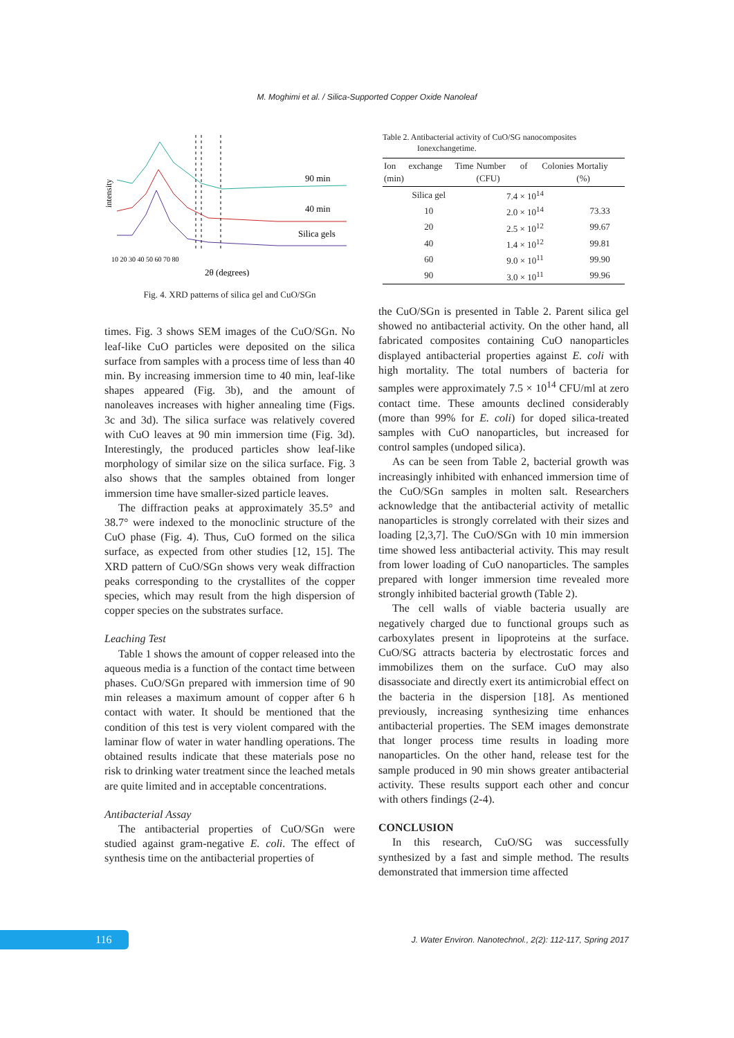M. Moghimi et al. / Silica-Supported Copper Oxide Nanoleaf
intensity
90 min
40 min
Silica gels
10 20 30 40 50 60 70 80
2θ (degrees)
Fig. 4. XRD patterns of silica gel and CuO/SGn
times. Fig. 3 shows SEM images of the CuO/SGn. No leaf-like CuO particles were deposited on the silica surface from samples with a process time of less than 40 min. By increasing immersion time to 40 min, leaf-like shapes appeared (Fig. 3b), and the amount of nanoleaves increases with higher annealing time (Figs. 3c and 3d). The silica surface was relatively covered with CuO leaves at 90 min immersion time (Fig. 3d). Interestingly, the produced particles show leaf-like morphology of similar size on the silica surface. Fig. 3 also shows that the samples obtained from longer immersion time have smaller-sized particle leaves.
The diffraction peaks at approximately 35.5° and 38.7° were indexed to the monoclinic structure of the CuO phase (Fig. 4). Thus, CuO formed on the silica surface, as expected from other studies [12, 15]. The XRD pattern of CuO/SGn shows very weak diffraction peaks corresponding to the crystallites of the copper species, which may result from the high dispersion of copper species on the substrates surface.
Leaching Test
Table 1 shows the amount of copper released into the aqueous media is a function of the contact time between phases. CuO/SGn prepared with immersion time of 90 min releases a maximum amount of copper after 6 h contact with water. It should be mentioned that the condition of this test is very violent compared with the laminar flow of water in water handling operations. The obtained results indicate that these materials pose no risk to drinking water treatment since the leached metals are quite limited and in acceptable concentrations.
Antibacterial Assay
The antibacterial properties of CuO/SGn were studied against gram-negative E. coli. The effect of synthesis time on the antibacterial properties of
Table 2. Antibacterial activity of CuO/SG nanocomposites
Ionexchangetime.
| Ion exchange Time (min) | Number of Colonies (CFU) | Mortaliy (%) |
| --- | --- | --- |
| Silica gel | 7.4 × 10<sup>14</sup> | |
| 10 | 2.0 × 10<sup>14</sup> | 73.33 |
| 20 | 2.5 × 10<sup>12</sup> | 99.67 |
| 40 | 1.4 × 10<sup>12</sup> | 99.81 |
| 60 | 9.0 × 10<sup>11</sup> | 99.90 |
| 90 | 3.0 × 10<sup>11</sup> | 99.96 |
the CuO/SGn is presented in Table 2. Parent silica gel showed no antibacterial activity. On the other hand, all fabricated composites containing CuO nanoparticles displayed antibacterial properties against E. coli with high mortality. The total numbers of bacteria for samples were approximately 7.5 × 10<sup>14</sup> CFU/ml at zero contact time. These amounts declined considerably (more than 99% for E. coli) for doped silica-treated samples with CuO nanoparticles, but increased for control samples (undoped silica).
As can be seen from Table 2, bacterial growth was increasingly inhibited with enhanced immersion time of the CuO/SGn samples in molten salt. Researchers acknowledge that the antibacterial activity of metallic nanoparticles is strongly correlated with their sizes and loading [2,3,7]. The CuO/SGn with 10 min immersion time showed less antibacterial activity. This may result from lower loading of CuO nanoparticles. The samples prepared with longer immersion time revealed more strongly inhibited bacterial growth (Table 2).
The cell walls of viable bacteria usually are negatively charged due to functional groups such as carboxylates present in lipoproteins at the surface. CuO/SG attracts bacteria by electrostatic forces and immobilizes them on the surface. CuO may also disassociate and directly exert its antimicrobial effect on the bacteria in the dispersion [18]. As mentioned previously, increasing synthesizing time enhances antibacterial properties. The SEM images demonstrate that longer process time results in loading more nanoparticles. On the other hand, release test for the sample produced in 90 min shows greater antibacterial activity. These results support each other and concur with others findings (2-4).
CONCLUSION
In this research, CuO/SG was successfully synthesized by a fast and simple method. The results demonstrated that immersion time affected
116
J. Water Environ. Nanotechnol., 2(2): 112-117, Spring 2017